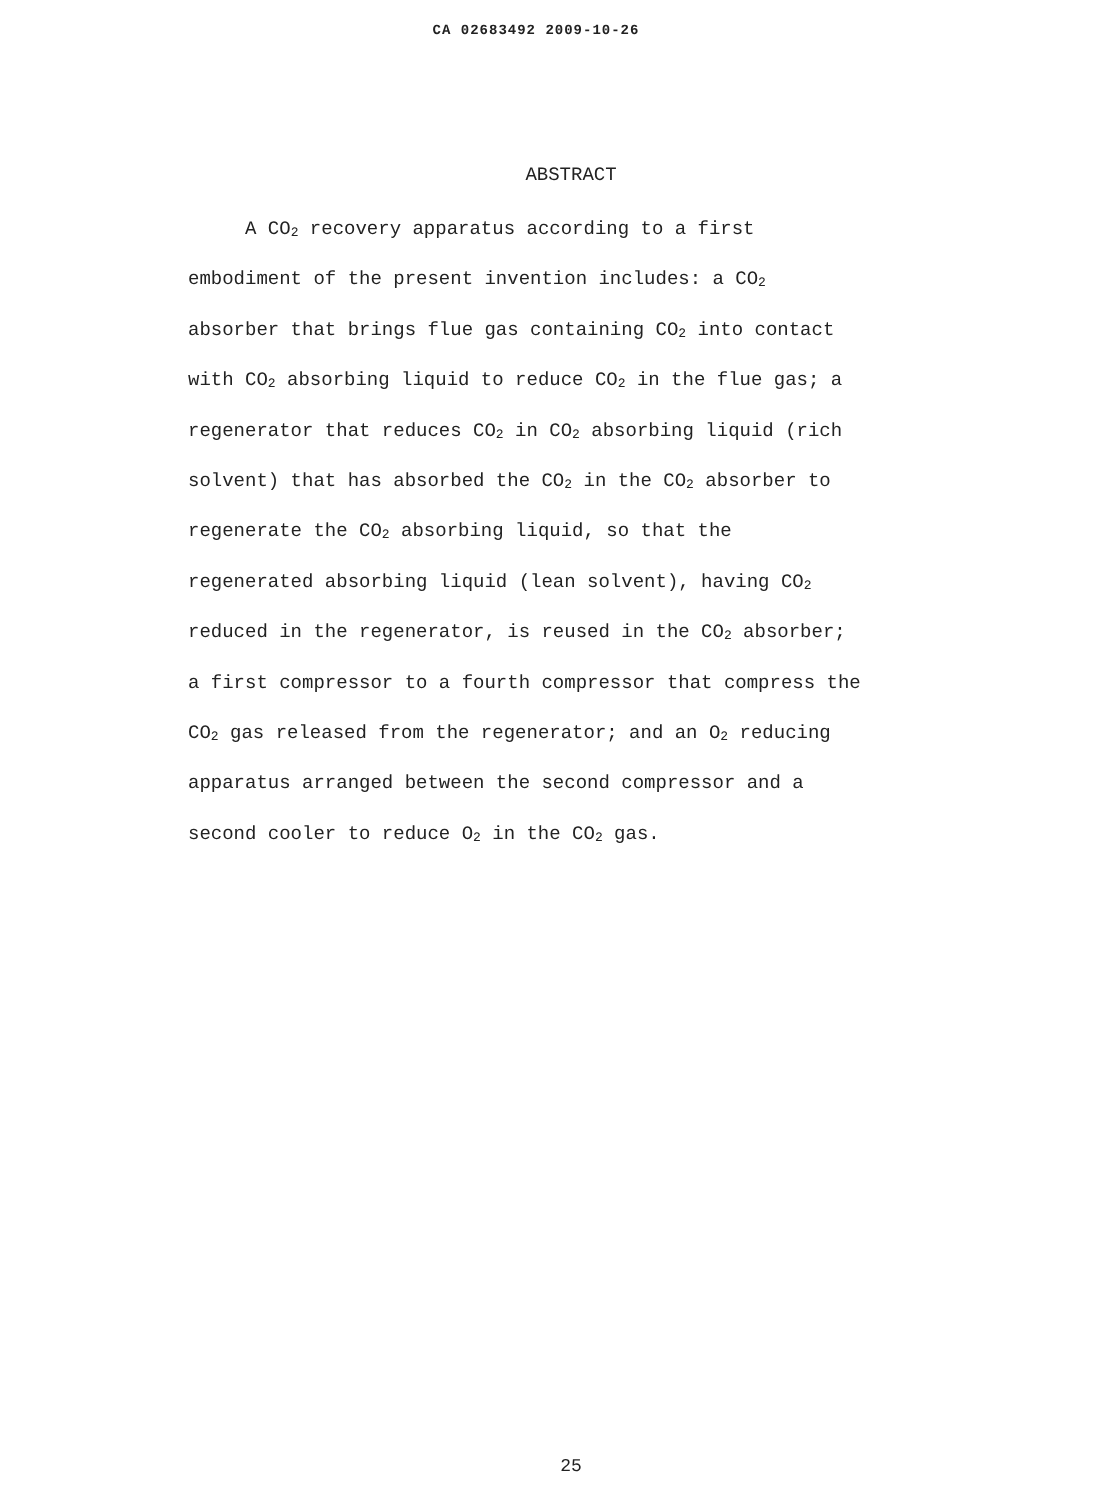CA 02683492 2009-10-26
ABSTRACT
A CO<sub>2</sub> recovery apparatus according to a first
embodiment of the present invention includes: a CO<sub>2</sub>
absorber that brings flue gas containing CO<sub>2</sub> into contact
with CO<sub>2</sub> absorbing liquid to reduce CO<sub>2</sub> in the flue gas; a
regenerator that reduces CO<sub>2</sub> in CO<sub>2</sub> absorbing liquid (rich
solvent) that has absorbed the CO<sub>2</sub> in the CO<sub>2</sub> absorber to
regenerate the CO<sub>2</sub> absorbing liquid, so that the
regenerated absorbing liquid (lean solvent), having CO<sub>2</sub>
reduced in the regenerator, is reused in the CO<sub>2</sub> absorber;
a first compressor to a fourth compressor that compress the
CO<sub>2</sub> gas released from the regenerator; and an O<sub>2</sub> reducing
apparatus arranged between the second compressor and a
second cooler to reduce O<sub>2</sub> in the CO<sub>2</sub> gas.
25